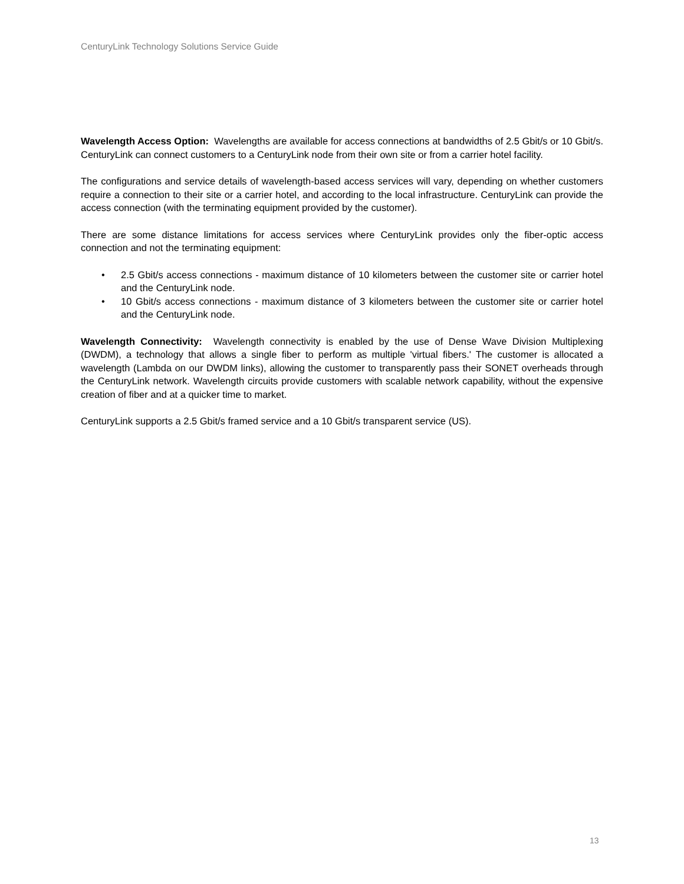CenturyLink Technology Solutions Service Guide
Wavelength Access Option: Wavelengths are available for access connections at bandwidths of 2.5 Gbit/s or 10 Gbit/s. CenturyLink can connect customers to a CenturyLink node from their own site or from a carrier hotel facility.
The configurations and service details of wavelength-based access services will vary, depending on whether customers require a connection to their site or a carrier hotel, and according to the local infrastructure. CenturyLink can provide the access connection (with the terminating equipment provided by the customer).
There are some distance limitations for access services where CenturyLink provides only the fiber-optic access connection and not the terminating equipment:
• 2.5 Gbit/s access connections - maximum distance of 10 kilometers between the customer site or carrier hotel and the CenturyLink node.
• 10 Gbit/s access connections - maximum distance of 3 kilometers between the customer site or carrier hotel and the CenturyLink node.
Wavelength Connectivity: Wavelength connectivity is enabled by the use of Dense Wave Division Multiplexing (DWDM), a technology that allows a single fiber to perform as multiple 'virtual fibers.' The customer is allocated a wavelength (Lambda on our DWDM links), allowing the customer to transparently pass their SONET overheads through the CenturyLink network. Wavelength circuits provide customers with scalable network capability, without the expensive creation of fiber and at a quicker time to market.
CenturyLink supports a 2.5 Gbit/s framed service and a 10 Gbit/s transparent service (US).
13